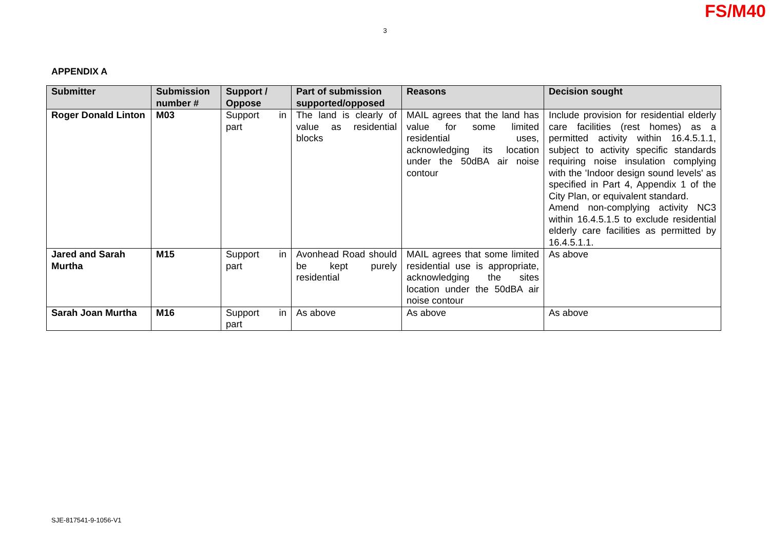FS/M40
3
APPENDIX A
| Submitter | Submission number # | Support / Oppose | Part of submission supported/opposed | Reasons | Decision sought |
| --- | --- | --- | --- | --- | --- |
| Roger Donald Linton | M03 | Support in part | The land is clearly of value as residential blocks | MAIL agrees that the land has value for some limited residential uses, acknowledging its location under the 50dBA air noise contour | Include provision for residential elderly care facilities (rest homes) as a permitted activity within 16.4.5.1.1, subject to activity specific standards requiring noise insulation complying with the 'Indoor design sound levels' as specified in Part 4, Appendix 1 of the City Plan, or equivalent standard. Amend non-complying activity NC3 within 16.4.5.1.5 to exclude residential elderly care facilities as permitted by 16.4.5.1.1. |
| Jared and Sarah Murtha | M15 | Support in part | Avonhead Road should be kept purely residential | MAIL agrees that some limited residential use is appropriate, acknowledging the sites location under the 50dBA air noise contour | As above |
| Sarah Joan Murtha | M16 | Support in part | As above | As above | As above |
SJE-817541-9-1056-V1